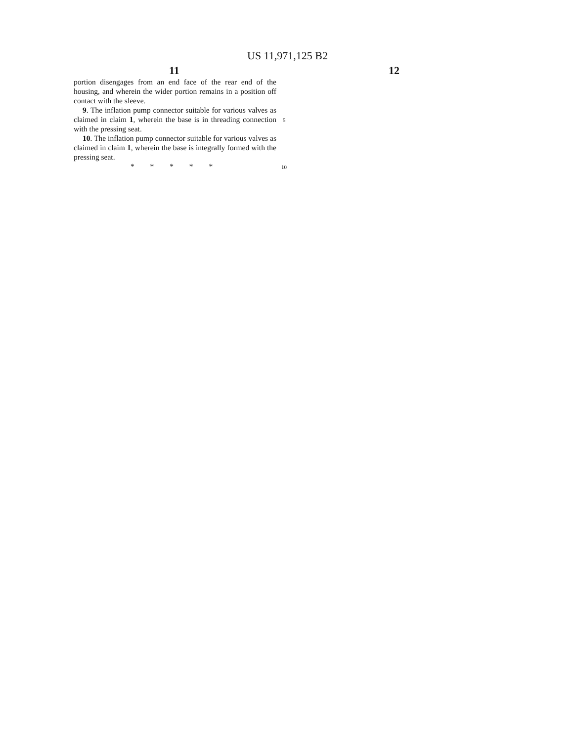US 11,971,125 B2
11 12
portion disengages from an end face of the rear end of the housing, and wherein the wider portion remains in a position off contact with the sleeve.
9. The inflation pump connector suitable for various valves as claimed in claim 1, wherein the base is in threading connection with the pressing seat.
10. The inflation pump connector suitable for various valves as claimed in claim 1, wherein the base is integrally formed with the pressing seat.
* * * * *
5
10